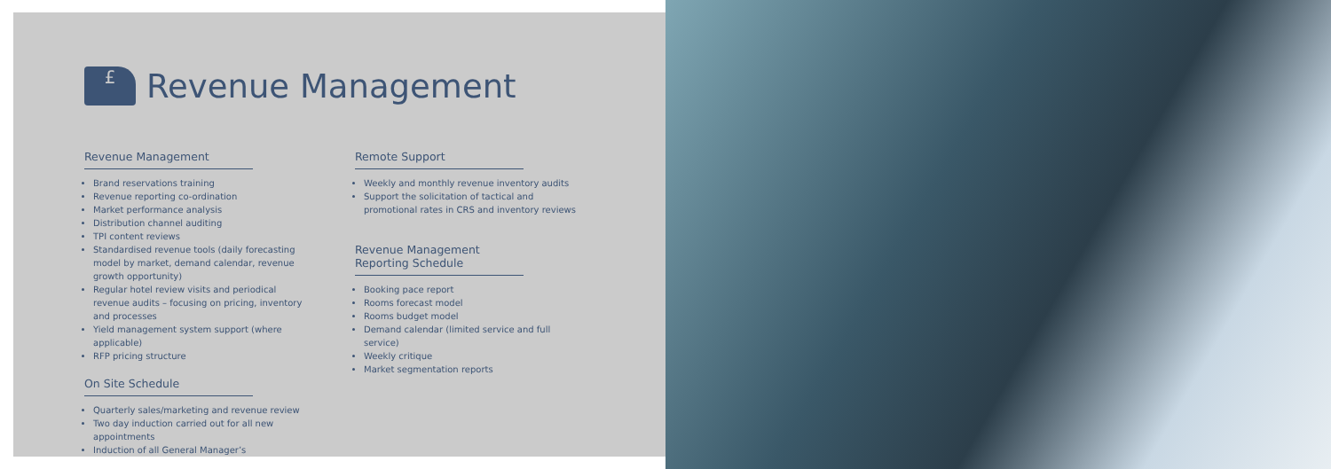£ Revenue Management
Revenue Management
Brand reservations training
Revenue reporting co-ordination
Market performance analysis
Distribution channel auditing
TPI content reviews
Standardised revenue tools (daily forecasting model by market, demand calendar, revenue growth opportunity)
Regular hotel review visits and periodical revenue audits – focusing on pricing, inventory and processes
Yield management system support (where applicable)
RFP pricing structure
On Site Schedule
Quarterly sales/marketing and revenue review
Two day induction carried out for all new appointments
Induction of all General Manager’s
Remote Support
Weekly and monthly revenue inventory audits
Support the solicitation of tactical and promotional rates in CRS and inventory reviews
Revenue Management
Reporting Schedule
Booking pace report
Rooms forecast model
Rooms budget model
Demand calendar (limited service and full service)
Weekly critique
Market segmentation reports